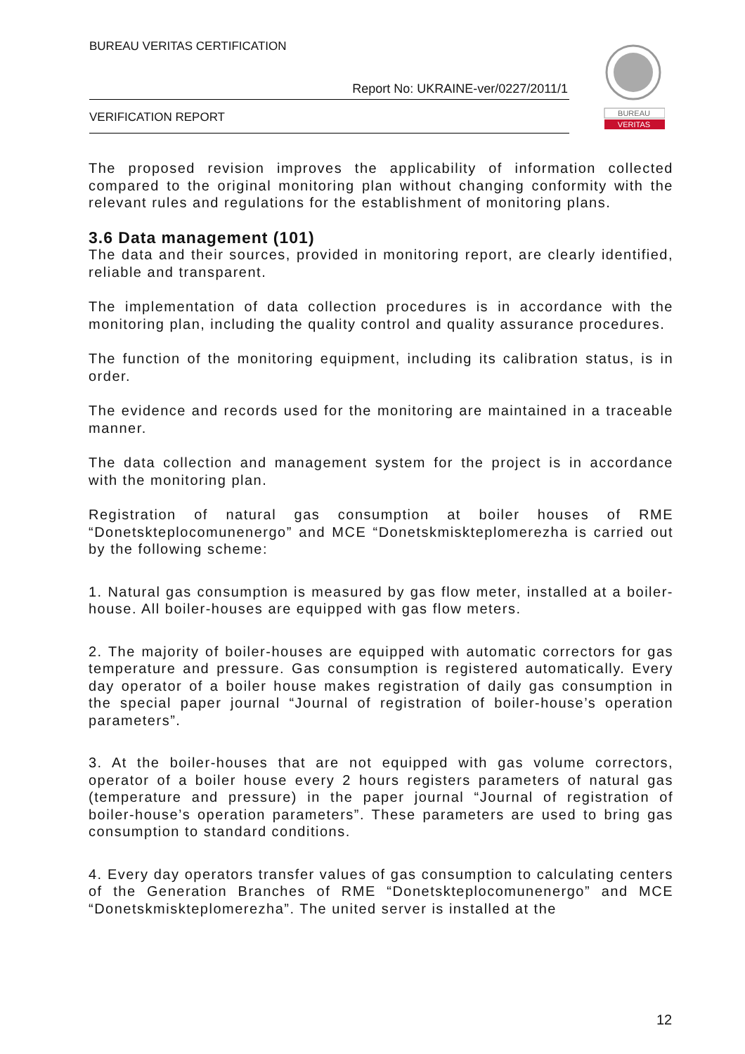BUREAU VERITAS CERTIFICATION
Report No: UKRAINE-ver/0227/2011/1
VERIFICATION REPORT
BUREAU
VERITAS
The proposed revision improves the applicability of information collected compared to the original monitoring plan without changing conformity with the relevant rules and regulations for the establishment of monitoring plans.
3.6 Data management (101)
The data and their sources, provided in monitoring report, are clearly identified, reliable and transparent.
The implementation of data collection procedures is in accordance with the monitoring plan, including the quality control and quality assurance procedures.
The function of the monitoring equipment, including its calibration status, is in order.
The evidence and records used for the monitoring are maintained in a traceable manner.
The data collection and management system for the project is in accordance with the monitoring plan.
Registration of natural gas consumption at boiler houses of RME “Donetskteplocomunenergo” and MCE “Donetskmiskteplomerezha is carried out by the following scheme:
1. Natural gas consumption is measured by gas flow meter, installed at a boiler-house. All boiler-houses are equipped with gas flow meters.
2. The majority of boiler-houses are equipped with automatic correctors for gas temperature and pressure. Gas consumption is registered automatically. Every day operator of a boiler house makes registration of daily gas consumption in the special paper journal “Journal of registration of boiler-house’s operation parameters”.
3. At the boiler-houses that are not equipped with gas volume correctors, operator of a boiler house every 2 hours registers parameters of natural gas (temperature and pressure) in the paper journal “Journal of registration of boiler-house’s operation parameters”. These parameters are used to bring gas consumption to standard conditions.
4. Every day operators transfer values of gas consumption to calculating centers of the Generation Branches of RME “Donetskteplocomunenergo” and MCE “Donetskmiskteplomerezha”. The united server is installed at the
12